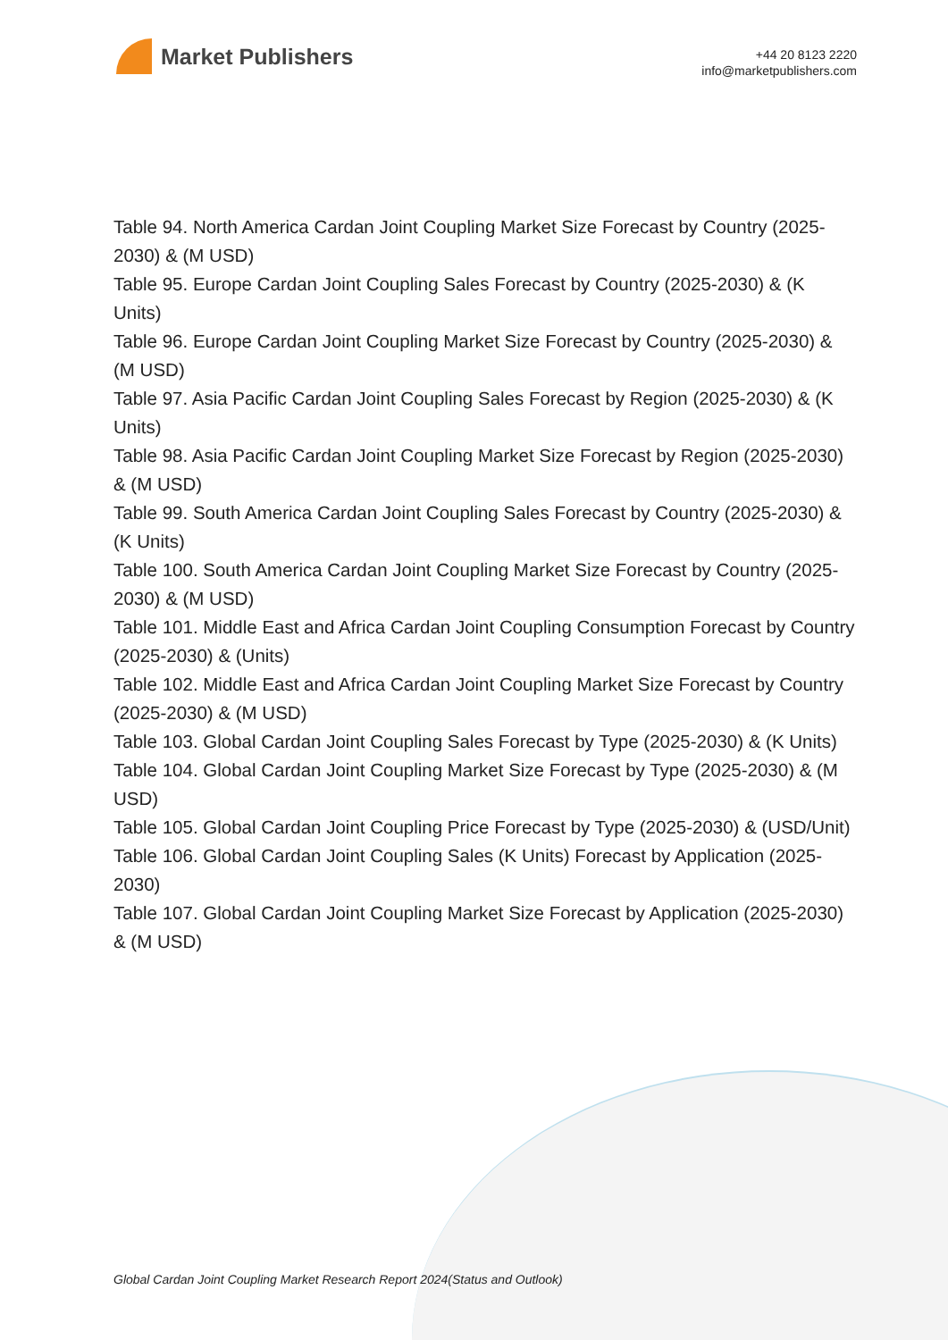Market Publishers
+44 20 8123 2220
info@marketpublishers.com
Table 94. North America Cardan Joint Coupling Market Size Forecast by Country (2025-2030) & (M USD)
Table 95. Europe Cardan Joint Coupling Sales Forecast by Country (2025-2030) & (K Units)
Table 96. Europe Cardan Joint Coupling Market Size Forecast by Country (2025-2030) & (M USD)
Table 97. Asia Pacific Cardan Joint Coupling Sales Forecast by Region (2025-2030) & (K Units)
Table 98. Asia Pacific Cardan Joint Coupling Market Size Forecast by Region (2025-2030) & (M USD)
Table 99. South America Cardan Joint Coupling Sales Forecast by Country (2025-2030) & (K Units)
Table 100. South America Cardan Joint Coupling Market Size Forecast by Country (2025-2030) & (M USD)
Table 101. Middle East and Africa Cardan Joint Coupling Consumption Forecast by Country (2025-2030) & (Units)
Table 102. Middle East and Africa Cardan Joint Coupling Market Size Forecast by Country (2025-2030) & (M USD)
Table 103. Global Cardan Joint Coupling Sales Forecast by Type (2025-2030) & (K Units)
Table 104. Global Cardan Joint Coupling Market Size Forecast by Type (2025-2030) & (M USD)
Table 105. Global Cardan Joint Coupling Price Forecast by Type (2025-2030) & (USD/Unit)
Table 106. Global Cardan Joint Coupling Sales (K Units) Forecast by Application (2025-2030)
Table 107. Global Cardan Joint Coupling Market Size Forecast by Application (2025-2030) & (M USD)
Global Cardan Joint Coupling Market Research Report 2024(Status and Outlook)